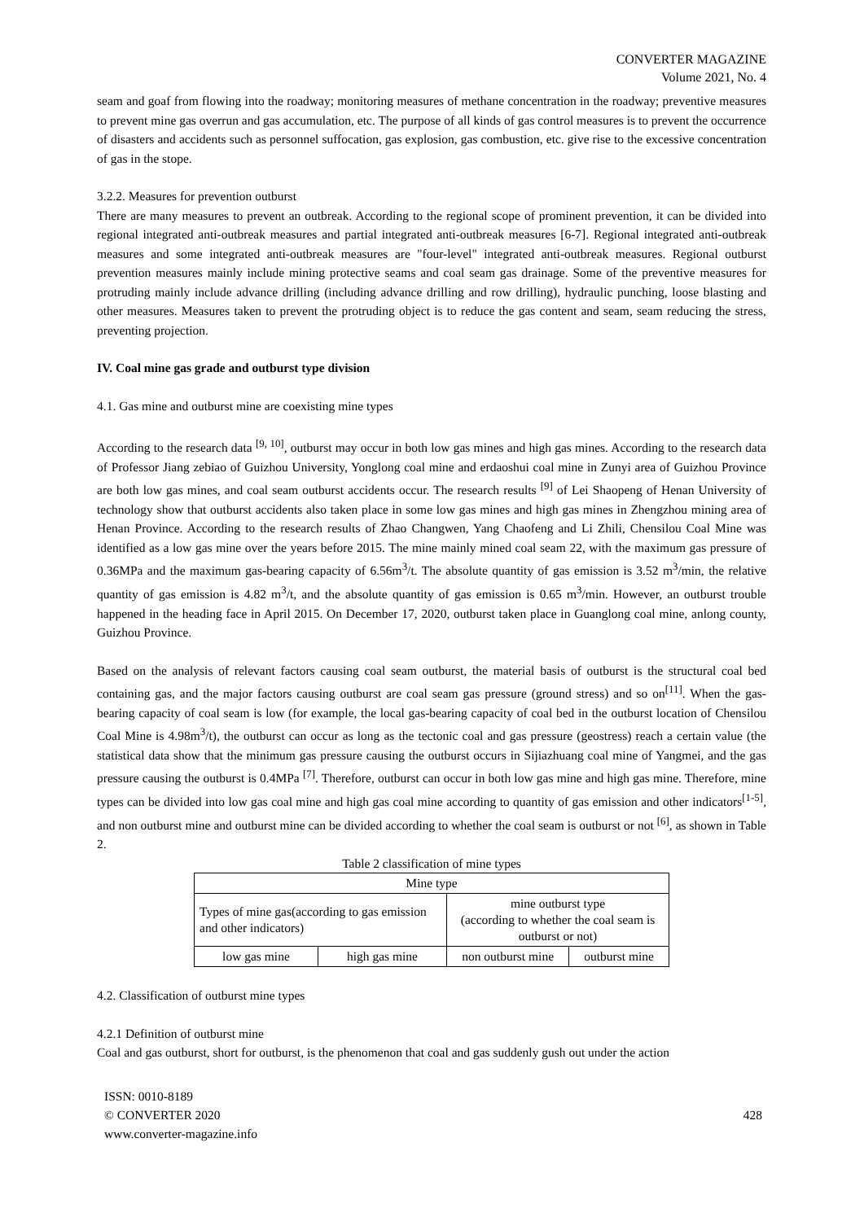CONVERTER MAGAZINE
Volume 2021, No. 4
seam and goaf from flowing into the roadway; monitoring measures of methane concentration in the roadway; preventive measures to prevent mine gas overrun and gas accumulation, etc. The purpose of all kinds of gas control measures is to prevent the occurrence of disasters and accidents such as personnel suffocation, gas explosion, gas combustion, etc. give rise to the excessive concentration of gas in the stope.
3.2.2. Measures for prevention outburst
There are many measures to prevent an outbreak. According to the regional scope of prominent prevention, it can be divided into regional integrated anti-outbreak measures and partial integrated anti-outbreak measures [6-7]. Regional integrated anti-outbreak measures and some integrated anti-outbreak measures are "four-level" integrated anti-outbreak measures. Regional outburst prevention measures mainly include mining protective seams and coal seam gas drainage. Some of the preventive measures for protruding mainly include advance drilling (including advance drilling and row drilling), hydraulic punching, loose blasting and other measures. Measures taken to prevent the protruding object is to reduce the gas content and seam, seam reducing the stress, preventing projection.
IV. Coal mine gas grade and outburst type division
4.1. Gas mine and outburst mine are coexisting mine types
According to the research data <sup>[9, 10]</sup>, outburst may occur in both low gas mines and high gas mines. According to the research data of Professor Jiang zebiao of Guizhou University, Yonglong coal mine and erdaoshui coal mine in Zunyi area of Guizhou Province are both low gas mines, and coal seam outburst accidents occur. The research results <sup>[9]</sup> of Lei Shaopeng of Henan University of technology show that outburst accidents also taken place in some low gas mines and high gas mines in Zhengzhou mining area of Henan Province. According to the research results of Zhao Changwen, Yang Chaofeng and Li Zhili, Chensilou Coal Mine was identified as a low gas mine over the years before 2015. The mine mainly mined coal seam 22, with the maximum gas pressure of 0.36MPa and the maximum gas-bearing capacity of 6.56m<sup>3</sup>/t. The absolute quantity of gas emission is 3.52 m<sup>3</sup>/min, the relative quantity of gas emission is 4.82 m<sup>3</sup>/t, and the absolute quantity of gas emission is 0.65 m<sup>3</sup>/min. However, an outburst trouble happened in the heading face in April 2015. On December 17, 2020, outburst taken place in Guanglong coal mine, anlong county, Guizhou Province.
Based on the analysis of relevant factors causing coal seam outburst, the material basis of outburst is the structural coal bed containing gas, and the major factors causing outburst are coal seam gas pressure (ground stress) and so on<sup>[11]</sup>. When the gas-bearing capacity of coal seam is low (for example, the local gas-bearing capacity of coal bed in the outburst location of Chensilou Coal Mine is 4.98m<sup>3</sup>/t), the outburst can occur as long as the tectonic coal and gas pressure (geostress) reach a certain value (the statistical data show that the minimum gas pressure causing the outburst occurs in Sijiazhuang coal mine of Yangmei, and the gas pressure causing the outburst is 0.4MPa <sup>[7]</sup>. Therefore, outburst can occur in both low gas mine and high gas mine. Therefore, mine types can be divided into low gas coal mine and high gas coal mine according to quantity of gas emission and other indicators<sup>[1-5]</sup>, and non outburst mine and outburst mine can be divided according to whether the coal seam is outburst or not <sup>[6]</sup>, as shown in Table 2.
Table 2 classification of mine types
| Mine type | | | |
| Types of mine gas(according to gas emission and other indicators) | | mine outburst type (according to whether the coal seam is outburst or not) | |
| low gas mine | high gas mine | non outburst mine | outburst mine |
4.2. Classification of outburst mine types
4.2.1 Definition of outburst mine
Coal and gas outburst, short for outburst, is the phenomenon that coal and gas suddenly gush out under the action
ISSN: 0010-8189
© CONVERTER 2020
www.converter-magazine.info
428